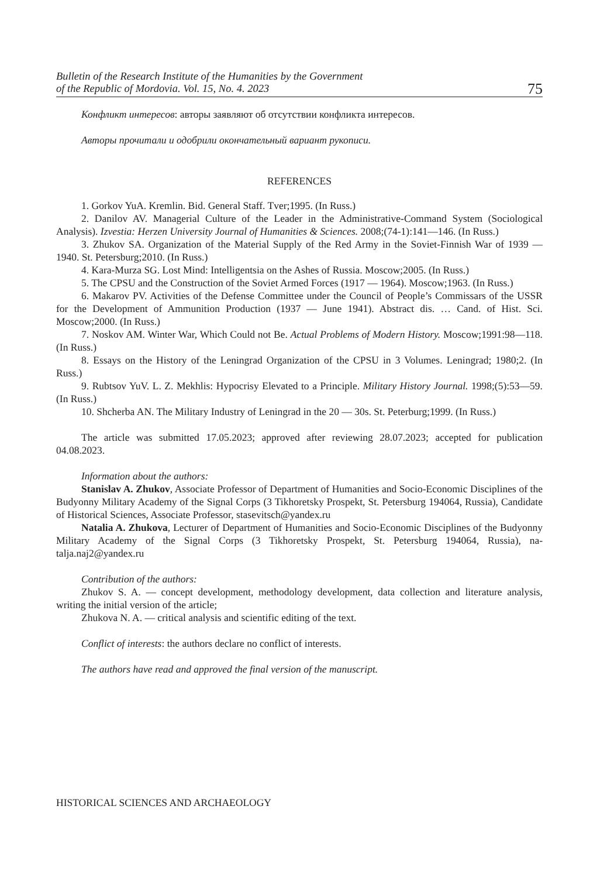Bulletin of the Research Institute of the Humanities by the Government
of the Republic of Mordovia. Vol. 15, No. 4. 2023
75
Конфликт интересов: авторы заявляют об отсутствии конфликта интересов.
Авторы прочитали и одобрили окончательный вариант рукописи.
REFERENCES
1. Gorkov YuA. Kremlin. Bid. General Staff. Tver;1995. (In Russ.)
2. Danilov AV. Managerial Culture of the Leader in the Administrative-Command System (Sociological Analysis). Izvestia: Herzen University Journal of Humanities & Sciences. 2008;(74-1):141—146. (In Russ.)
3. Zhukov SA. Organization of the Material Supply of the Red Army in the Soviet-Finnish War of 1939 — 1940. St. Petersburg;2010. (In Russ.)
4. Kara-Murza SG. Lost Mind: Intelligentsia on the Ashes of Russia. Moscow;2005. (In Russ.)
5. The CPSU and the Construction of the Soviet Armed Forces (1917 — 1964). Moscow;1963. (In Russ.)
6. Makarov PV. Activities of the Defense Committee under the Council of People’s Commissars of the USSR for the Development of Ammunition Production (1937 — June 1941). Abstract dis. … Cand. of Hist. Sci. Moscow;2000. (In Russ.)
7. Noskov AM. Winter War, Which Could not Be. Actual Problems of Modern History. Moscow;1991:98—118. (In Russ.)
8. Essays on the History of the Leningrad Organization of the CPSU in 3 Volumes. Leningrad; 1980;2. (In Russ.)
9. Rubtsov YuV. L. Z. Mekhlis: Hypocrisy Elevated to a Principle. Military History Journal. 1998;(5):53—59. (In Russ.)
10. Shcherba AN. The Military Industry of Leningrad in the 20 — 30s. St. Peterburg;1999. (In Russ.)
The article was submitted 17.05.2023; approved after reviewing 28.07.2023; accepted for publication 04.08.2023.
Information about the authors:
Stanislav A. Zhukov, Associate Professor of Department of Humanities and Socio-Economic Disciplines of the Budyonny Military Academy of the Signal Corps (3 Tikhoretsky Prospekt, St. Petersburg 194064, Russia), Candidate of Historical Sciences, Associate Professor, stasevitsch@yandex.ru
Natalia A. Zhukova, Lecturer of Department of Humanities and Socio-Economic Disciplines of the Budyonny Military Academy of the Signal Corps (3 Tikhoretsky Prospekt, St. Petersburg 194064, Russia), na-talja.naj2@yandex.ru
Contribution of the authors:
Zhukov S. A. — concept development, methodology development, data collection and literature analysis, writing the initial version of the article;
Zhukova N. A. — critical analysis and scientific editing of the text.
Conflict of interests: the authors declare no conflict of interests.
The authors have read and approved the final version of the manuscript.
HISTORICAL SCIENCES AND ARCHAEOLOGY